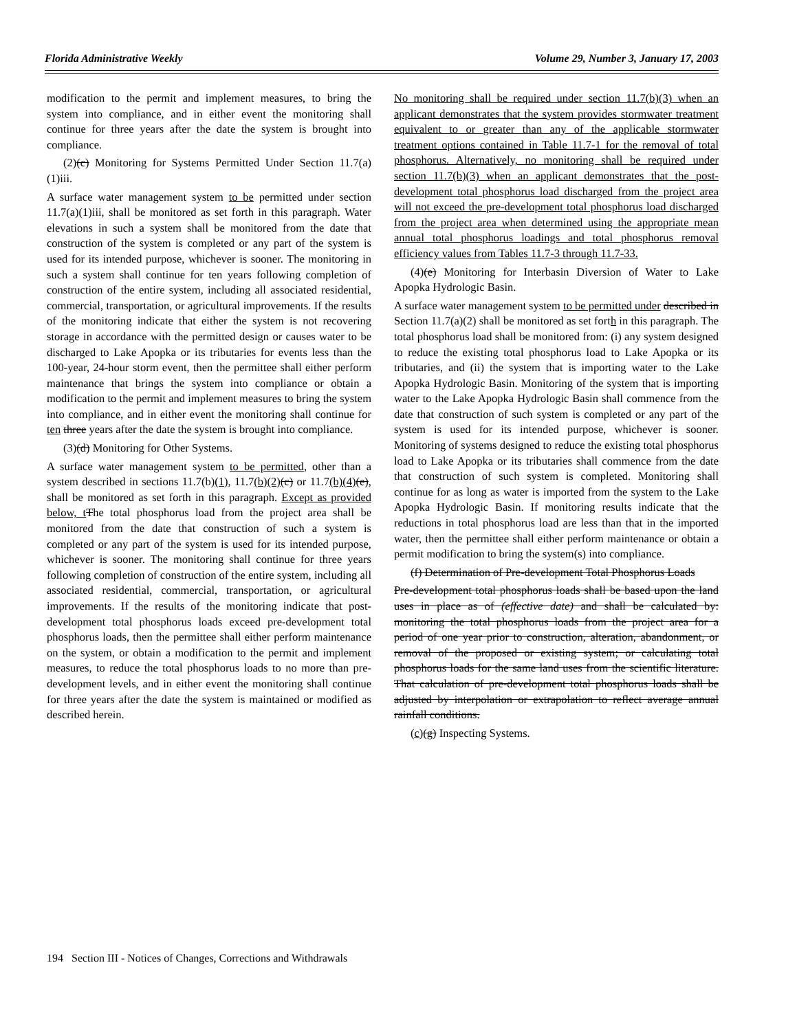Florida Administrative Weekly Volume 29, Number 3, January 17, 2003
modification to the permit and implement measures, to bring the system into compliance, and in either event the monitoring shall continue for three years after the date the system is brought into compliance.
(2)(c) Monitoring for Systems Permitted Under Section 11.7(a)(1)iii.
A surface water management system to be permitted under section 11.7(a)(1)iii, shall be monitored as set forth in this paragraph. Water elevations in such a system shall be monitored from the date that construction of the system is completed or any part of the system is used for its intended purpose, whichever is sooner. The monitoring in such a system shall continue for ten years following completion of construction of the entire system, including all associated residential, commercial, transportation, or agricultural improvements. If the results of the monitoring indicate that either the system is not recovering storage in accordance with the permitted design or causes water to be discharged to Lake Apopka or its tributaries for events less than the 100-year, 24-hour storm event, then the permittee shall either perform maintenance that brings the system into compliance or obtain a modification to the permit and implement measures to bring the system into compliance, and in either event the monitoring shall continue for ten three years after the date the system is brought into compliance.
(3)(d) Monitoring for Other Systems.
A surface water management system to be permitted, other than a system described in sections 11.7(b)(1), 11.7(b)(2)(c) or 11.7(b)(4)(e), shall be monitored as set forth in this paragraph. Except as provided below, t The total phosphorus load from the project area shall be monitored from the date that construction of such a system is completed or any part of the system is used for its intended purpose, whichever is sooner. The monitoring shall continue for three years following completion of construction of the entire system, including all associated residential, commercial, transportation, or agricultural improvements. If the results of the monitoring indicate that post-development total phosphorus loads exceed pre-development total phosphorus loads, then the permittee shall either perform maintenance on the system, or obtain a modification to the permit and implement measures, to reduce the total phosphorus loads to no more than pre-development levels, and in either event the monitoring shall continue for three years after the date the system is maintained or modified as described herein.
No monitoring shall be required under section 11.7(b)(3) when an applicant demonstrates that the system provides stormwater treatment equivalent to or greater than any of the applicable stormwater treatment options contained in Table 11.7-1 for the removal of total phosphorus. Alternatively, no monitoring shall be required under section 11.7(b)(3) when an applicant demonstrates that the post-development total phosphorus load discharged from the project area will not exceed the pre-development total phosphorus load discharged from the project area when determined using the appropriate mean annual total phosphorus loadings and total phosphorus removal efficiency values from Tables 11.7-3 through 11.7-33.
(4)(e) Monitoring for Interbasin Diversion of Water to Lake Apopka Hydrologic Basin.
A surface water management system to be permitted under described in Section 11.7(a)(2) shall be monitored as set forth in this paragraph. The total phosphorus load shall be monitored from: (i) any system designed to reduce the existing total phosphorus load to Lake Apopka or its tributaries, and (ii) the system that is importing water to the Lake Apopka Hydrologic Basin. Monitoring of the system that is importing water to the Lake Apopka Hydrologic Basin shall commence from the date that construction of such system is completed or any part of the system is used for its intended purpose, whichever is sooner. Monitoring of systems designed to reduce the existing total phosphorus load to Lake Apopka or its tributaries shall commence from the date that construction of such system is completed. Monitoring shall continue for as long as water is imported from the system to the Lake Apopka Hydrologic Basin. If monitoring results indicate that the reductions in total phosphorus load are less than that in the imported water, then the permittee shall either perform maintenance or obtain a permit modification to bring the system(s) into compliance.
(f) Determination of Pre-development Total Phosphorus Loads
Pre-development total phosphorus loads shall be based upon the land uses in place as of (effective date) and shall be calculated by: monitoring the total phosphorus loads from the project area for a period of one year prior to construction, alteration, abandonment, or removal of the proposed or existing system; or calculating total phosphorus loads for the same land uses from the scientific literature. That calculation of pre-development total phosphorus loads shall be adjusted by interpolation or extrapolation to reflect average annual rainfall conditions.
(c)(g) Inspecting Systems.
194 Section III - Notices of Changes, Corrections and Withdrawals